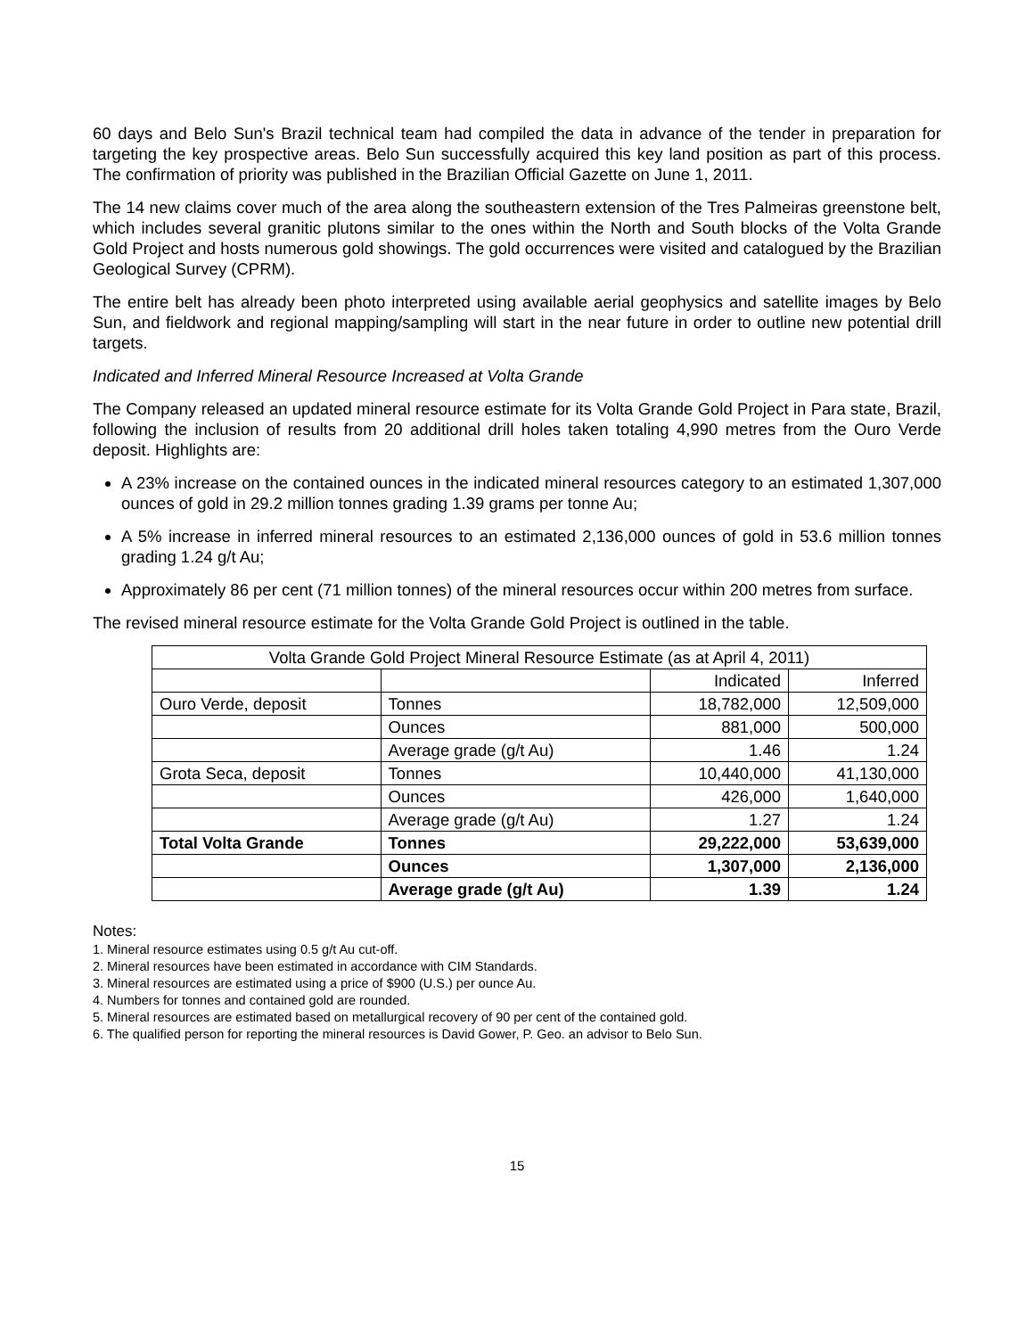60 days and Belo Sun's Brazil technical team had compiled the data in advance of the tender in preparation for targeting the key prospective areas. Belo Sun successfully acquired this key land position as part of this process. The confirmation of priority was published in the Brazilian Official Gazette on June 1, 2011.
The 14 new claims cover much of the area along the southeastern extension of the Tres Palmeiras greenstone belt, which includes several granitic plutons similar to the ones within the North and South blocks of the Volta Grande Gold Project and hosts numerous gold showings. The gold occurrences were visited and catalogued by the Brazilian Geological Survey (CPRM).
The entire belt has already been photo interpreted using available aerial geophysics and satellite images by Belo Sun, and fieldwork and regional mapping/sampling will start in the near future in order to outline new potential drill targets.
Indicated and Inferred Mineral Resource Increased at Volta Grande
The Company released an updated mineral resource estimate for its Volta Grande Gold Project in Para state, Brazil, following the inclusion of results from 20 additional drill holes taken totaling 4,990 metres from the Ouro Verde deposit. Highlights are:
A 23% increase on the contained ounces in the indicated mineral resources category to an estimated 1,307,000 ounces of gold in 29.2 million tonnes grading 1.39 grams per tonne Au;
A 5% increase in inferred mineral resources to an estimated 2,136,000 ounces of gold in 53.6 million tonnes grading 1.24 g/t Au;
Approximately 86 per cent (71 million tonnes) of the mineral resources occur within 200 metres from surface.
The revised mineral resource estimate for the Volta Grande Gold Project is outlined in the table.
| Volta Grande Gold Project Mineral Resource Estimate (as at April 4, 2011) | | | |
| --- | --- | --- | --- |
| | | Indicated | Inferred |
| Ouro Verde, deposit | Tonnes | 18,782,000 | 12,509,000 |
| | Ounces | 881,000 | 500,000 |
| | Average grade (g/t Au) | 1.46 | 1.24 |
| Grota Seca, deposit | Tonnes | 10,440,000 | 41,130,000 |
| | Ounces | 426,000 | 1,640,000 |
| | Average grade (g/t Au) | 1.27 | 1.24 |
| Total Volta Grande | Tonnes | 29,222,000 | 53,639,000 |
| | Ounces | 1,307,000 | 2,136,000 |
| | Average grade (g/t Au) | 1.39 | 1.24 |
Notes:
1. Mineral resource estimates using 0.5 g/t Au cut-off.
2. Mineral resources have been estimated in accordance with CIM Standards.
3. Mineral resources are estimated using a price of $900 (U.S.) per ounce Au.
4. Numbers for tonnes and contained gold are rounded.
5. Mineral resources are estimated based on metallurgical recovery of 90 per cent of the contained gold.
6. The qualified person for reporting the mineral resources is David Gower, P. Geo. an advisor to Belo Sun.
15